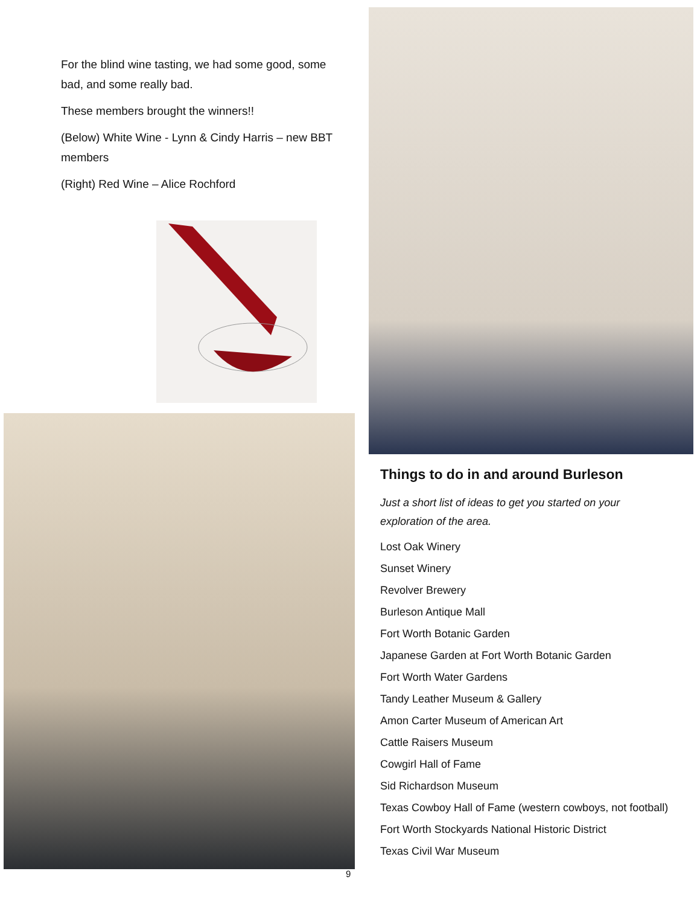For the blind wine tasting, we had some good, some bad, and some really bad.
These members brought the winners!!
(Below) White Wine - Lynn & Cindy Harris – new BBT members
(Right) Red Wine – Alice Rochford
Things to do in and around Burleson
Just a short list of ideas to get you started on your exploration of the area.
Lost Oak Winery
Sunset Winery
Revolver Brewery
Burleson Antique Mall
Fort Worth Botanic Garden
Japanese Garden at Fort Worth Botanic Garden
Fort Worth Water Gardens
Tandy Leather Museum & Gallery
Amon Carter Museum of American Art
Cattle Raisers Museum
Cowgirl Hall of Fame
Sid Richardson Museum
Texas Cowboy Hall of Fame (western cowboys, not football)
Fort Worth Stockyards National Historic District
Texas Civil War Museum
9